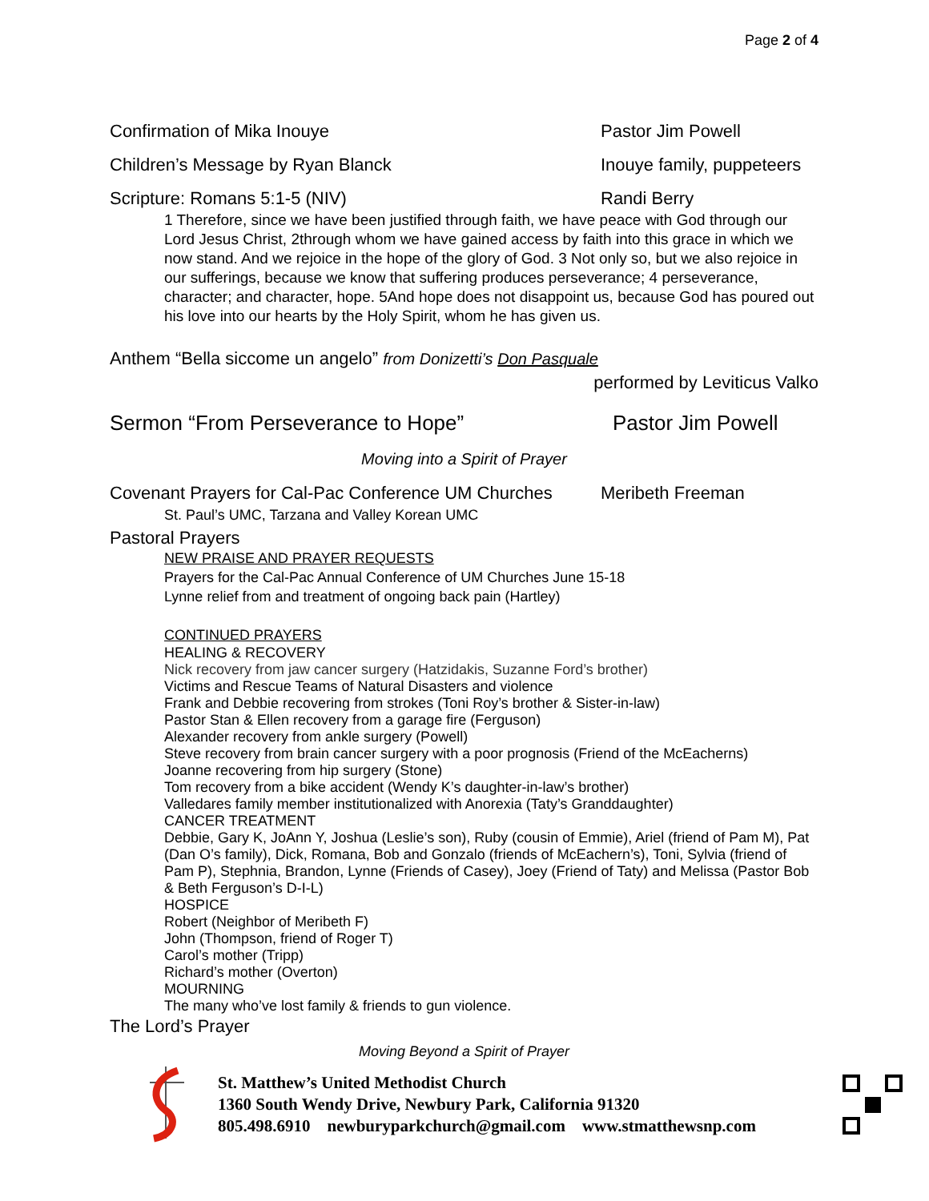Page 2 of 4
Confirmation of Mika Inouye Pastor Jim Powell
Children’s Message by Ryan Blanck Inouye family, puppeteers
Scripture: Romans 5:1-5 (NIV) Randi Berry
1 Therefore, since we have been justified through faith, we have peace with God through our Lord Jesus Christ, 2through whom we have gained access by faith into this grace in which we now stand. And we rejoice in the hope of the glory of God. 3 Not only so, but we also rejoice in our sufferings, because we know that suffering produces perseverance; 4 perseverance, character; and character, hope. 5And hope does not disappoint us, because God has poured out his love into our hearts by the Holy Spirit, whom he has given us.
Anthem “Bella siccome un angelo” from Donizetti’s Don Pasquale
performed by Leviticus Valko
Sermon “From Perseverance to Hope” Pastor Jim Powell
Moving into a Spirit of Prayer
Covenant Prayers for Cal-Pac Conference UM Churches
Meribeth Freeman
St. Paul’s UMC, Tarzana and Valley Korean UMC
Pastoral Prayers
NEW PRAISE AND PRAYER REQUESTS
Prayers for the Cal-Pac Annual Conference of UM Churches June 15-18
Lynne relief from and treatment of ongoing back pain (Hartley)
CONTINUED PRAYERS
HEALING & RECOVERY
Nick recovery from jaw cancer surgery (Hatzidakis, Suzanne Ford’s brother)
Victims and Rescue Teams of Natural Disasters and violence
Frank and Debbie recovering from strokes (Toni Roy’s brother & Sister-in-law)
Pastor Stan & Ellen recovery from a garage fire (Ferguson)
Alexander recovery from ankle surgery (Powell)
Steve recovery from brain cancer surgery with a poor prognosis (Friend of the McEacherns)
Joanne recovering from hip surgery (Stone)
Tom recovery from a bike accident (Wendy K’s daughter-in-law’s brother)
Valledares family member institutionalized with Anorexia (Taty’s Granddaughter)
CANCER TREATMENT
Debbie, Gary K, JoAnn Y, Joshua (Leslie’s son), Ruby (cousin of Emmie), Ariel (friend of Pam M), Pat (Dan O’s family), Dick, Romana, Bob and Gonzalo (friends of McEachern’s), Toni, Sylvia (friend of Pam P), Stephnia, Brandon, Lynne (Friends of Casey), Joey (Friend of Taty) and Melissa (Pastor Bob & Beth Ferguson’s D-I-L)
HOSPICE
Robert (Neighbor of Meribeth F)
John (Thompson, friend of Roger T)
Carol’s mother (Tripp)
Richard’s mother (Overton)
MOURNING
The many who’ve lost family & friends to gun violence.
The Lord’s Prayer
Moving Beyond a Spirit of Prayer
St. Matthew’s United Methodist Church
1360 South Wendy Drive, Newbury Park, California 91320
805.498.6910 newburyparkchurch@gmail.com www.stmatthewsnp.com